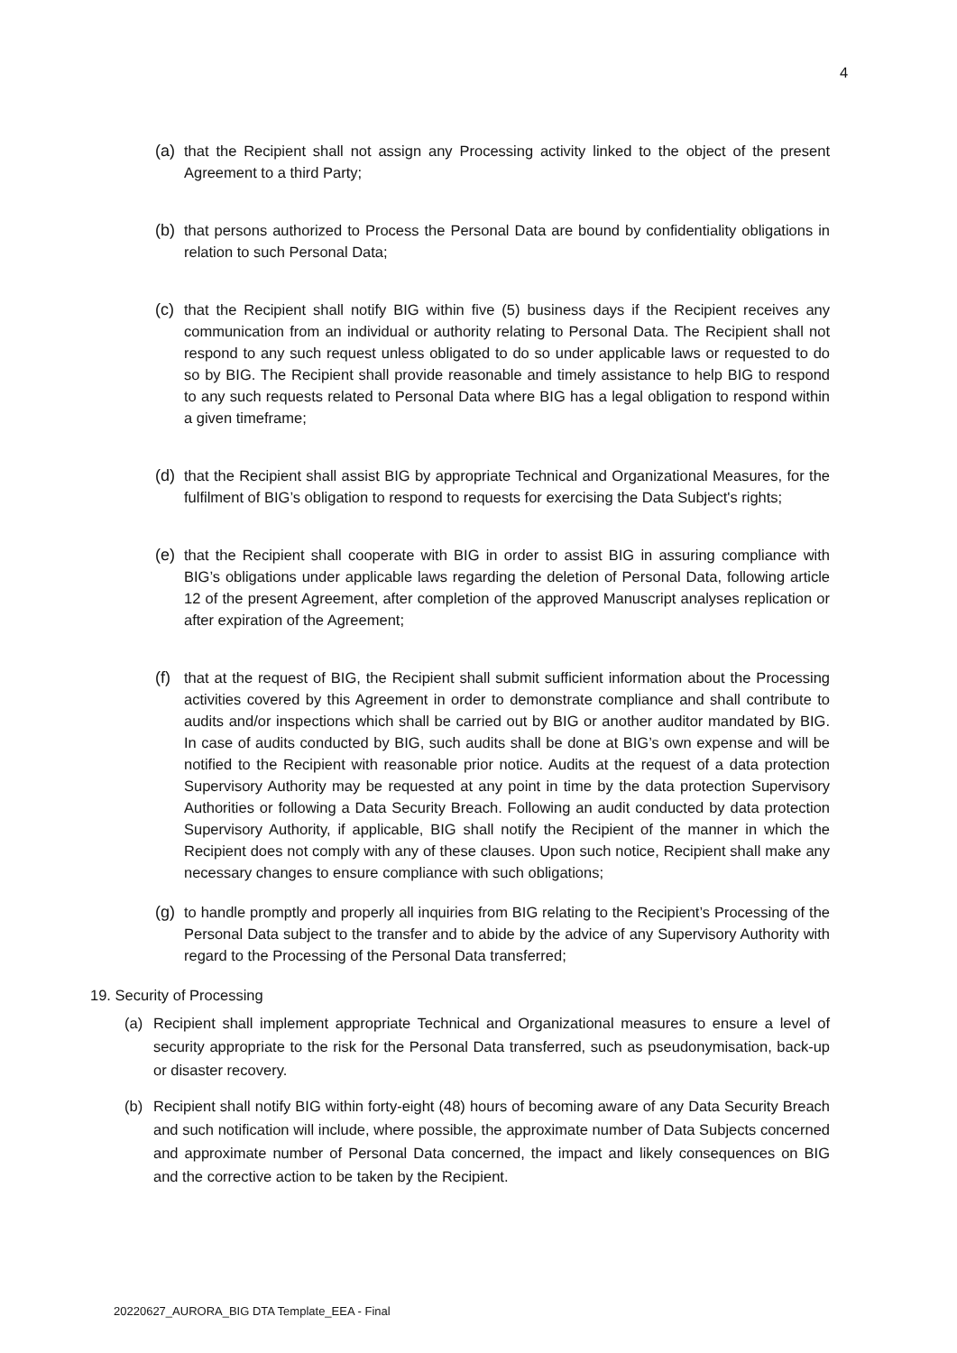4
(a)
that the Recipient shall not assign any Processing activity linked to the object of the present Agreement to a third Party;
(b)
that persons authorized to Process the Personal Data are bound by confidentiality obligations in relation to such Personal Data;
(c)
that the Recipient shall notify BIG within five (5) business days if the Recipient receives any communication from an individual or authority relating to Personal Data. The Recipient shall not respond to any such request unless obligated to do so under applicable laws or requested to do so by BIG. The Recipient shall provide reasonable and timely assistance to help BIG to respond to any such requests related to Personal Data where BIG has a legal obligation to respond within a given timeframe;
(d)
that the Recipient shall assist BIG by appropriate Technical and Organizational Measures, for the fulfilment of BIG’s obligation to respond to requests for exercising the Data Subject's rights;
(e)
that the Recipient shall cooperate with BIG in order to assist BIG in assuring compliance with BIG’s obligations under applicable laws regarding the deletion of Personal Data, following article 12 of the present Agreement, after completion of the approved Manuscript analyses replication or after expiration of the Agreement;
(f)
that at the request of BIG, the Recipient shall submit sufficient information about the Processing activities covered by this Agreement in order to demonstrate compliance and shall contribute to audits and/or inspections which shall be carried out by BIG or another auditor mandated by BIG. In case of audits conducted by BIG, such audits shall be done at BIG’s own expense and will be notified to the Recipient with reasonable prior notice. Audits at the request of a data protection Supervisory Authority may be requested at any point in time by the data protection Supervisory Authorities or following a Data Security Breach. Following an audit conducted by data protection Supervisory Authority, if applicable, BIG shall notify the Recipient of the manner in which the Recipient does not comply with any of these clauses. Upon such notice, Recipient shall make any necessary changes to ensure compliance with such obligations;
(g)
to handle promptly and properly all inquiries from BIG relating to the Recipient’s Processing of the Personal Data subject to the transfer and to abide by the advice of any Supervisory Authority with regard to the Processing of the Personal Data transferred;
19. Security of Processing
(a) Recipient shall implement appropriate Technical and Organizational measures to ensure a level of security appropriate to the risk for the Personal Data transferred, such as pseudonymisation, back-up or disaster recovery.
(b) Recipient shall notify BIG within forty-eight (48) hours of becoming aware of any Data Security Breach and such notification will include, where possible, the approximate number of Data Subjects concerned and approximate number of Personal Data concerned, the impact and likely consequences on BIG and the corrective action to be taken by the Recipient.
20220627_AURORA_BIG DTA Template_EEA - Final